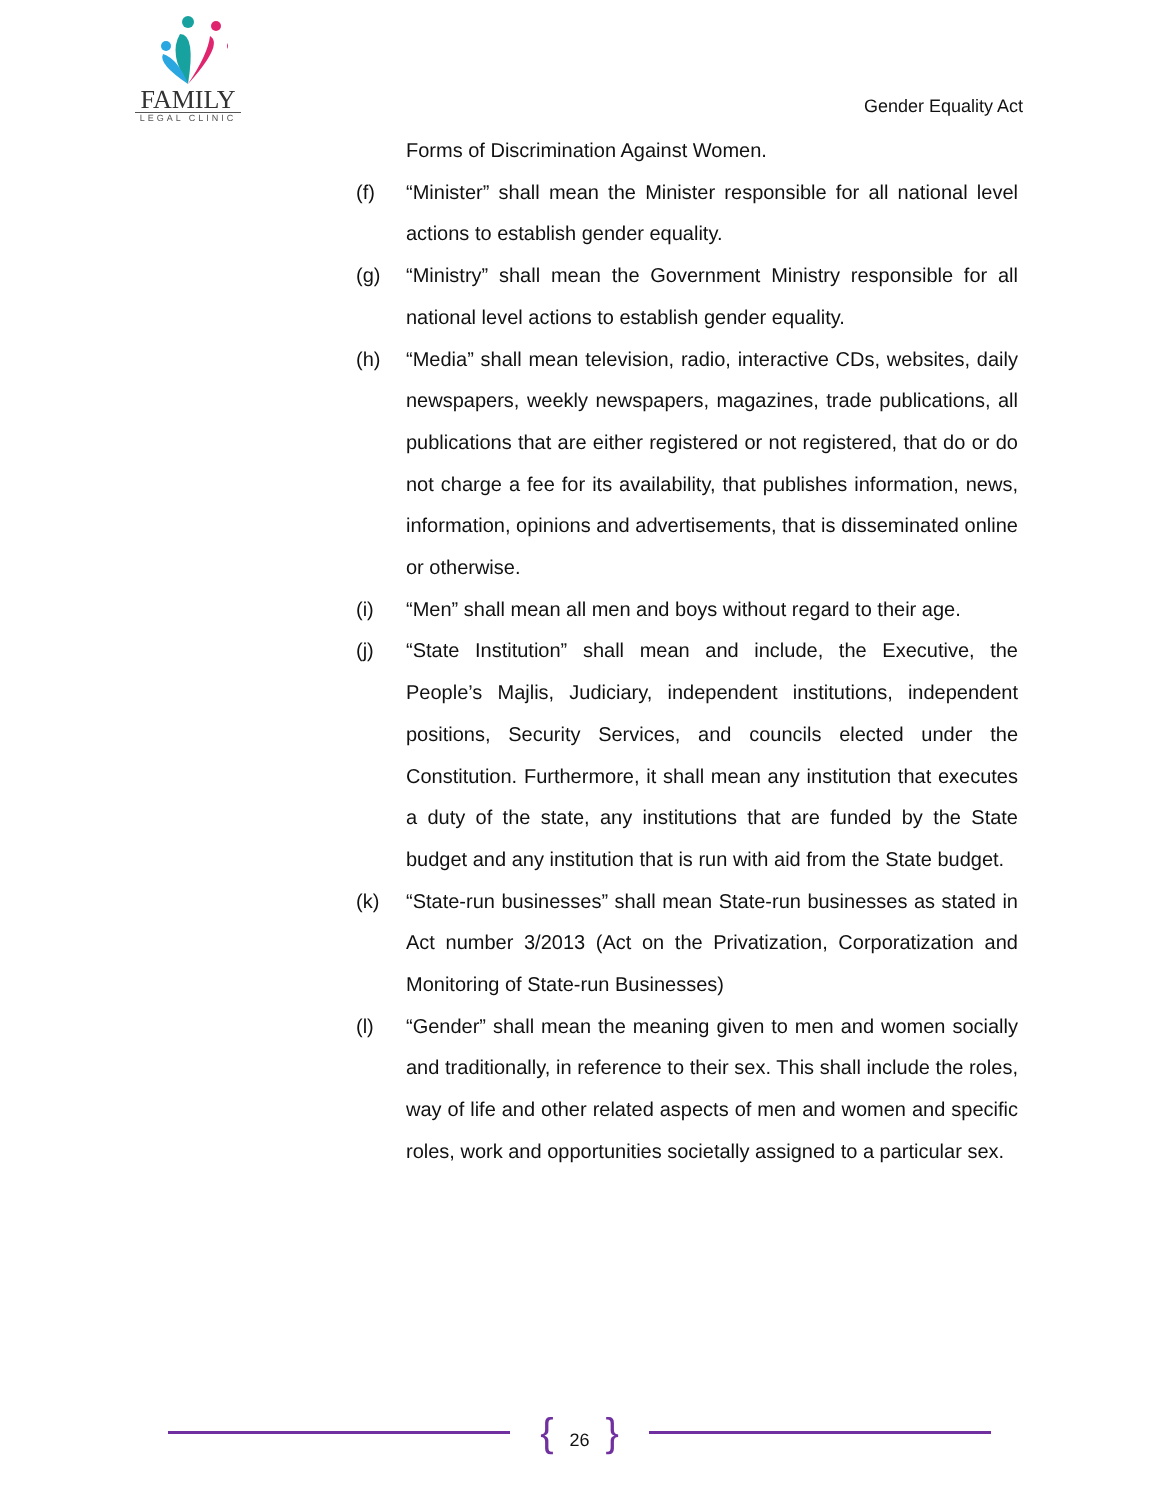FAMILY
LEGAL CLINIC
Gender Equality Act
Forms of Discrimination Against Women.
(f) “Minister” shall mean the Minister responsible for all national level actions to establish gender equality.
(g) “Ministry” shall mean the Government Ministry responsible for all national level actions to establish gender equality.
(h) “Media” shall mean television, radio, interactive CDs, websites, daily newspapers, weekly newspapers, magazines, trade publications, all publications that are either registered or not registered, that do or do not charge a fee for its availability, that publishes information, news, information, opinions and advertisements, that is disseminated online or otherwise.
(i) “Men” shall mean all men and boys without regard to their age.
(j) “State Institution” shall mean and include, the Executive, the People’s Majlis, Judiciary, independent institutions, independent positions, Security Services, and councils elected under the Constitution. Furthermore, it shall mean any institution that executes a duty of the state, any institutions that are funded by the State budget and any institution that is run with aid from the State budget.
(k) “State-run businesses” shall mean State-run businesses as stated in Act number 3/2013 (Act on the Privatization, Corporatization and Monitoring of State-run Businesses)
(l) “Gender” shall mean the meaning given to men and women socially and traditionally, in reference to their sex. This shall include the roles, way of life and other related aspects of men and women and specific roles, work and opportunities societally assigned to a particular sex.
{ 26 }